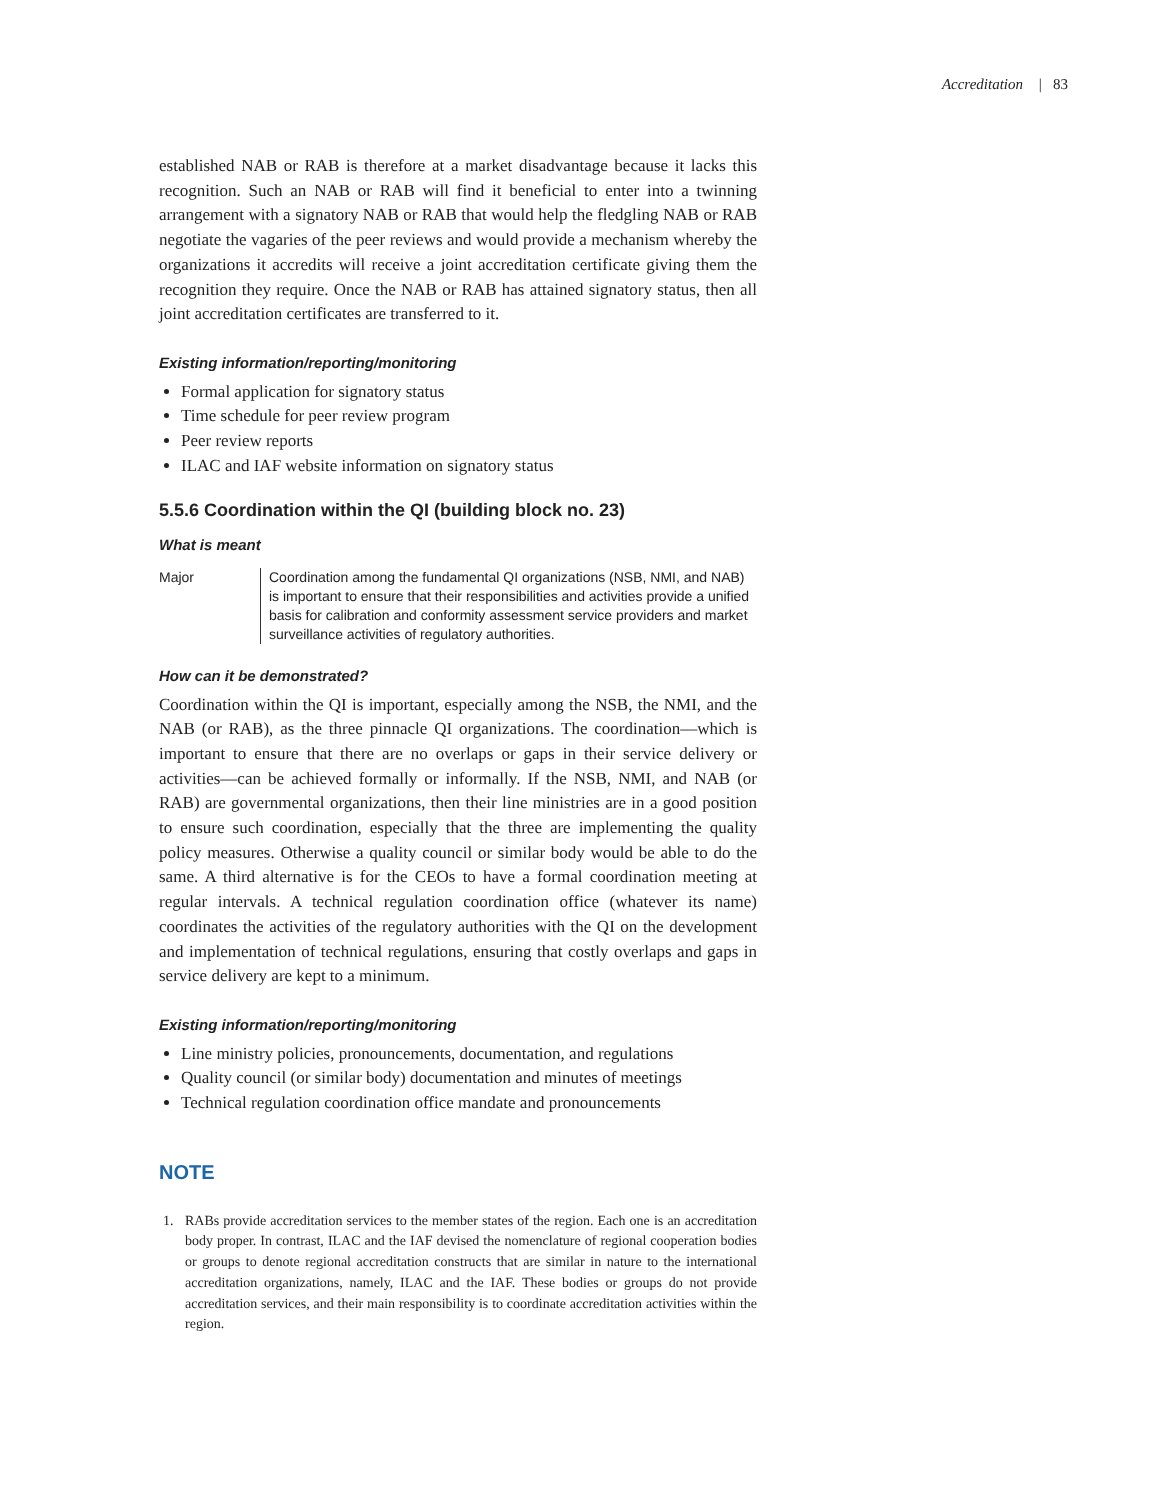Accreditation | 83
established NAB or RAB is therefore at a market disadvantage because it lacks this recognition. Such an NAB or RAB will find it beneficial to enter into a twinning arrangement with a signatory NAB or RAB that would help the fledgling NAB or RAB negotiate the vagaries of the peer reviews and would provide a mechanism whereby the organizations it accredits will receive a joint accreditation certificate giving them the recognition they require. Once the NAB or RAB has attained signatory status, then all joint accreditation certificates are transferred to it.
Existing information/reporting/monitoring
Formal application for signatory status
Time schedule for peer review program
Peer review reports
ILAC and IAF website information on signatory status
5.5.6 Coordination within the QI (building block no. 23)
What is meant
Major Coordination among the fundamental QI organizations (NSB, NMI, and NAB) is important to ensure that their responsibilities and activities provide a unified basis for calibration and conformity assessment service providers and market surveillance activities of regulatory authorities.
How can it be demonstrated?
Coordination within the QI is important, especially among the NSB, the NMI, and the NAB (or RAB), as the three pinnacle QI organizations. The coordination—which is important to ensure that there are no overlaps or gaps in their service delivery or activities—can be achieved formally or informally. If the NSB, NMI, and NAB (or RAB) are governmental organizations, then their line ministries are in a good position to ensure such coordination, especially that the three are implementing the quality policy measures. Otherwise a quality council or similar body would be able to do the same. A third alternative is for the CEOs to have a formal coordination meeting at regular intervals. A technical regulation coordination office (whatever its name) coordinates the activities of the regulatory authorities with the QI on the development and implementation of technical regulations, ensuring that costly overlaps and gaps in service delivery are kept to a minimum.
Existing information/reporting/monitoring
Line ministry policies, pronouncements, documentation, and regulations
Quality council (or similar body) documentation and minutes of meetings
Technical regulation coordination office mandate and pronouncements
NOTE
1. RABs provide accreditation services to the member states of the region. Each one is an accreditation body proper. In contrast, ILAC and the IAF devised the nomenclature of regional cooperation bodies or groups to denote regional accreditation constructs that are similar in nature to the international accreditation organizations, namely, ILAC and the IAF. These bodies or groups do not provide accreditation services, and their main responsibility is to coordinate accreditation activities within the region.